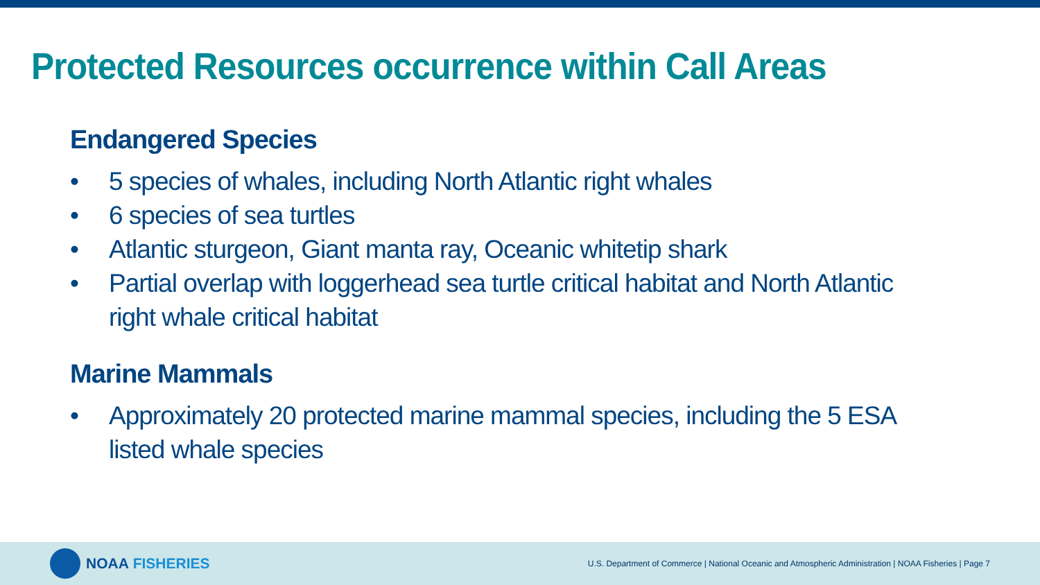Protected Resources occurrence within Call Areas
Endangered Species
• 5 species of whales, including North Atlantic right whales
• 6 species of sea turtles
• Atlantic sturgeon, Giant manta ray, Oceanic whitetip shark
• Partial overlap with loggerhead sea turtle critical habitat and North Atlantic right whale critical habitat
Marine Mammals
• Approximately 20 protected marine mammal species, including the 5 ESA listed whale species
NOAA FISHERIES
U.S. Department of Commerce | National Oceanic and Atmospheric Administration | NOAA Fisheries | Page 7